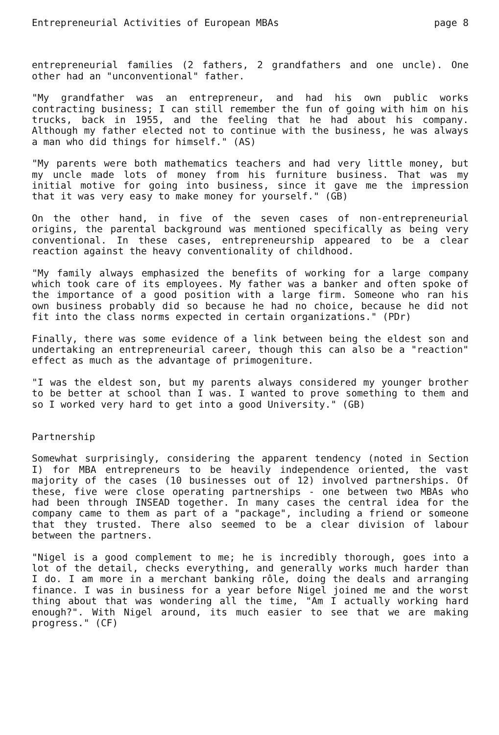Entrepreneurial Activities of European MBAs page 8
entrepreneurial families (2 fathers, 2 grandfathers and one uncle). One other had an "unconventional" father.
"My grandfather was an entrepreneur, and had his own public works contracting business; I can still remember the fun of going with him on his trucks, back in 1955, and the feeling that he had about his company. Although my father elected not to continue with the business, he was always a man who did things for himself." (AS)
"My parents were both mathematics teachers and had very little money, but my uncle made lots of money from his furniture business. That was my initial motive for going into business, since it gave me the impression that it was very easy to make money for yourself." (GB)
On the other hand, in five of the seven cases of non-entrepreneurial origins, the parental background was mentioned specifically as being very conventional. In these cases, entrepreneurship appeared to be a clear reaction against the heavy conventionality of childhood.
"My family always emphasized the benefits of working for a large company which took care of its employees. My father was a banker and often spoke of the importance of a good position with a large firm. Someone who ran his own business probably did so because he had no choice, because he did not fit into the class norms expected in certain organizations." (PDr)
Finally, there was some evidence of a link between being the eldest son and undertaking an entrepreneurial career, though this can also be a "reaction" effect as much as the advantage of primogeniture.
"I was the eldest son, but my parents always considered my younger brother to be better at school than I was. I wanted to prove something to them and so I worked very hard to get into a good University." (GB)
Partnership
Somewhat surprisingly, considering the apparent tendency (noted in Section I) for MBA entrepreneurs to be heavily independence oriented, the vast majority of the cases (10 businesses out of 12) involved partnerships. Of these, five were close operating partnerships - one between two MBAs who had been through INSEAD together. In many cases the central idea for the company came to them as part of a "package", including a friend or someone that they trusted. There also seemed to be a clear division of labour between the partners.
"Nigel is a good complement to me; he is incredibly thorough, goes into a lot of the detail, checks everything, and generally works much harder than I do. I am more in a merchant banking rôle, doing the deals and arranging finance. I was in business for a year before Nigel joined me and the worst thing about that was wondering all the time, "Am I actually working hard enough?". With Nigel around, its much easier to see that we are making progress." (CF)